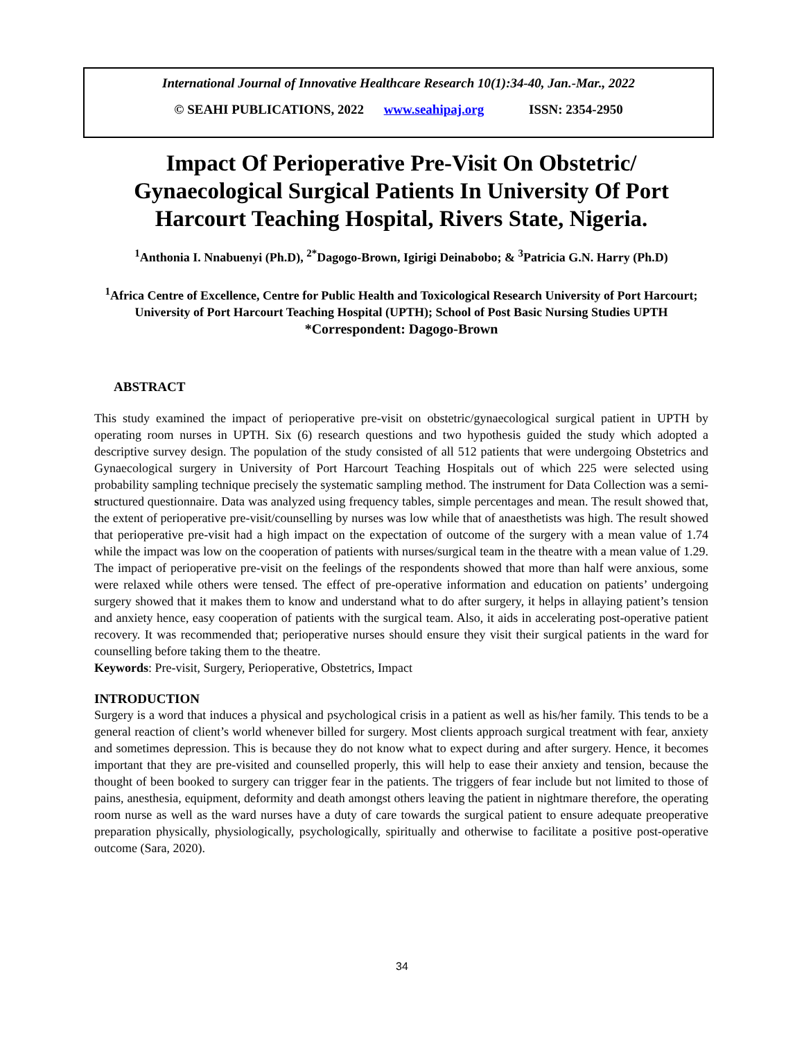International Journal of Innovative Healthcare Research 10(1):34-40, Jan.-Mar., 2022
© SEAHI PUBLICATIONS, 2022 www.seahipaj.org ISSN: 2354-2950
Impact Of Perioperative Pre-Visit On Obstetric/ Gynaecological Surgical Patients In University Of Port Harcourt Teaching Hospital, Rivers State, Nigeria.
<sup>1</sup> Anthonia I. Nnabuenyi (Ph.D), <sup>2*</sup>Dagogo-Brown, Igirigi Deinabobo; & <sup>3</sup>Patricia G.N. Harry (Ph.D)
<sup>1</sup> Africa Centre of Excellence, Centre for Public Health and Toxicological Research University of Port Harcourt; University of Port Harcourt Teaching Hospital (UPTH); School of Post Basic Nursing Studies UPTH
*Correspondent: Dagogo-Brown
ABSTRACT
This study examined the impact of perioperative pre-visit on obstetric/gynaecological surgical patient in UPTH by operating room nurses in UPTH. Six (6) research questions and two hypothesis guided the study which adopted a descriptive survey design. The population of the study consisted of all 512 patients that were undergoing Obstetrics and Gynaecological surgery in University of Port Harcourt Teaching Hospitals out of which 225 were selected using probability sampling technique precisely the systematic sampling method. The instrument for Data Collection was a semi-structured questionnaire. Data was analyzed using frequency tables, simple percentages and mean. The result showed that, the extent of perioperative pre-visit/counselling by nurses was low while that of anaesthetists was high. The result showed that perioperative pre-visit had a high impact on the expectation of outcome of the surgery with a mean value of 1.74 while the impact was low on the cooperation of patients with nurses/surgical team in the theatre with a mean value of 1.29. The impact of perioperative pre-visit on the feelings of the respondents showed that more than half were anxious, some were relaxed while others were tensed. The effect of pre-operative information and education on patients’ undergoing surgery showed that it makes them to know and understand what to do after surgery, it helps in allaying patient’s tension and anxiety hence, easy cooperation of patients with the surgical team. Also, it aids in accelerating post-operative patient recovery. It was recommended that; perioperative nurses should ensure they visit their surgical patients in the ward for counselling before taking them to the theatre.
Keywords: Pre-visit, Surgery, Perioperative, Obstetrics, Impact
INTRODUCTION
Surgery is a word that induces a physical and psychological crisis in a patient as well as his/her family. This tends to be a general reaction of client’s world whenever billed for surgery. Most clients approach surgical treatment with fear, anxiety and sometimes depression. This is because they do not know what to expect during and after surgery. Hence, it becomes important that they are pre-visited and counselled properly, this will help to ease their anxiety and tension, because the thought of been booked to surgery can trigger fear in the patients. The triggers of fear include but not limited to those of pains, anesthesia, equipment, deformity and death amongst others leaving the patient in nightmare therefore, the operating room nurse as well as the ward nurses have a duty of care towards the surgical patient to ensure adequate preoperative preparation physically, physiologically, psychologically, spiritually and otherwise to facilitate a positive post-operative outcome (Sara, 2020).
34